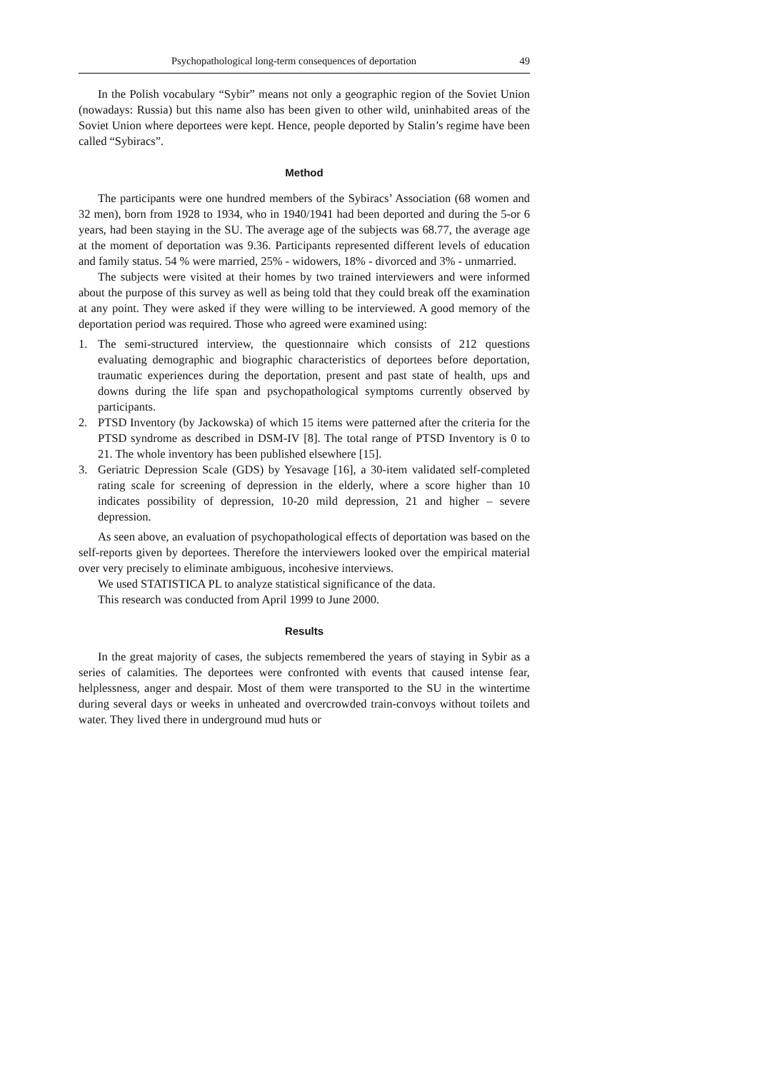Psychopathological long-term consequences of deportation 49
In the Polish vocabulary “Sybir” means not only a geographic region of the Soviet Union (nowadays: Russia) but this name also has been given to other wild, uninhabited areas of the Soviet Union where deportees were kept. Hence, people deported by Stalin’s regime have been called “Sybiracs”.
Method
The participants were one hundred members of the Sybiracs’ Association (68 women and 32 men), born from 1928 to 1934, who in 1940/1941 had been deported and during the 5-or 6 years, had been staying in the SU. The average age of the subjects was 68.77, the average age at the moment of deportation was 9.36. Participants represented different levels of education and family status. 54 % were married, 25% - widowers, 18% - divorced and 3% - unmarried.
The subjects were visited at their homes by two trained interviewers and were informed about the purpose of this survey as well as being told that they could break off the examination at any point. They were asked if they were willing to be interviewed. A good memory of the deportation period was required. Those who agreed were examined using:
1. The semi-structured interview, the questionnaire which consists of 212 questions evaluating demographic and biographic characteristics of deportees before deportation, traumatic experiences during the deportation, present and past state of health, ups and downs during the life span and psychopathological symptoms currently observed by participants.
2. PTSD Inventory (by Jackowska) of which 15 items were patterned after the criteria for the PTSD syndrome as described in DSM-IV [8]. The total range of PTSD Inventory is 0 to 21. The whole inventory has been published elsewhere [15].
3. Geriatric Depression Scale (GDS) by Yesavage [16], a 30-item validated self-completed rating scale for screening of depression in the elderly, where a score higher than 10 indicates possibility of depression, 10-20 mild depression, 21 and higher – severe depression.
As seen above, an evaluation of psychopathological effects of deportation was based on the self-reports given by deportees. Therefore the interviewers looked over the empirical material over very precisely to eliminate ambiguous, incohesive interviews.
We used STATISTICA PL to analyze statistical significance of the data.
This research was conducted from April 1999 to June 2000.
Results
In the great majority of cases, the subjects remembered the years of staying in Sybir as a series of calamities. The deportees were confronted with events that caused intense fear, helplessness, anger and despair. Most of them were transported to the SU in the wintertime during several days or weeks in unheated and overcrowded train-convoys without toilets and water. They lived there in underground mud huts or